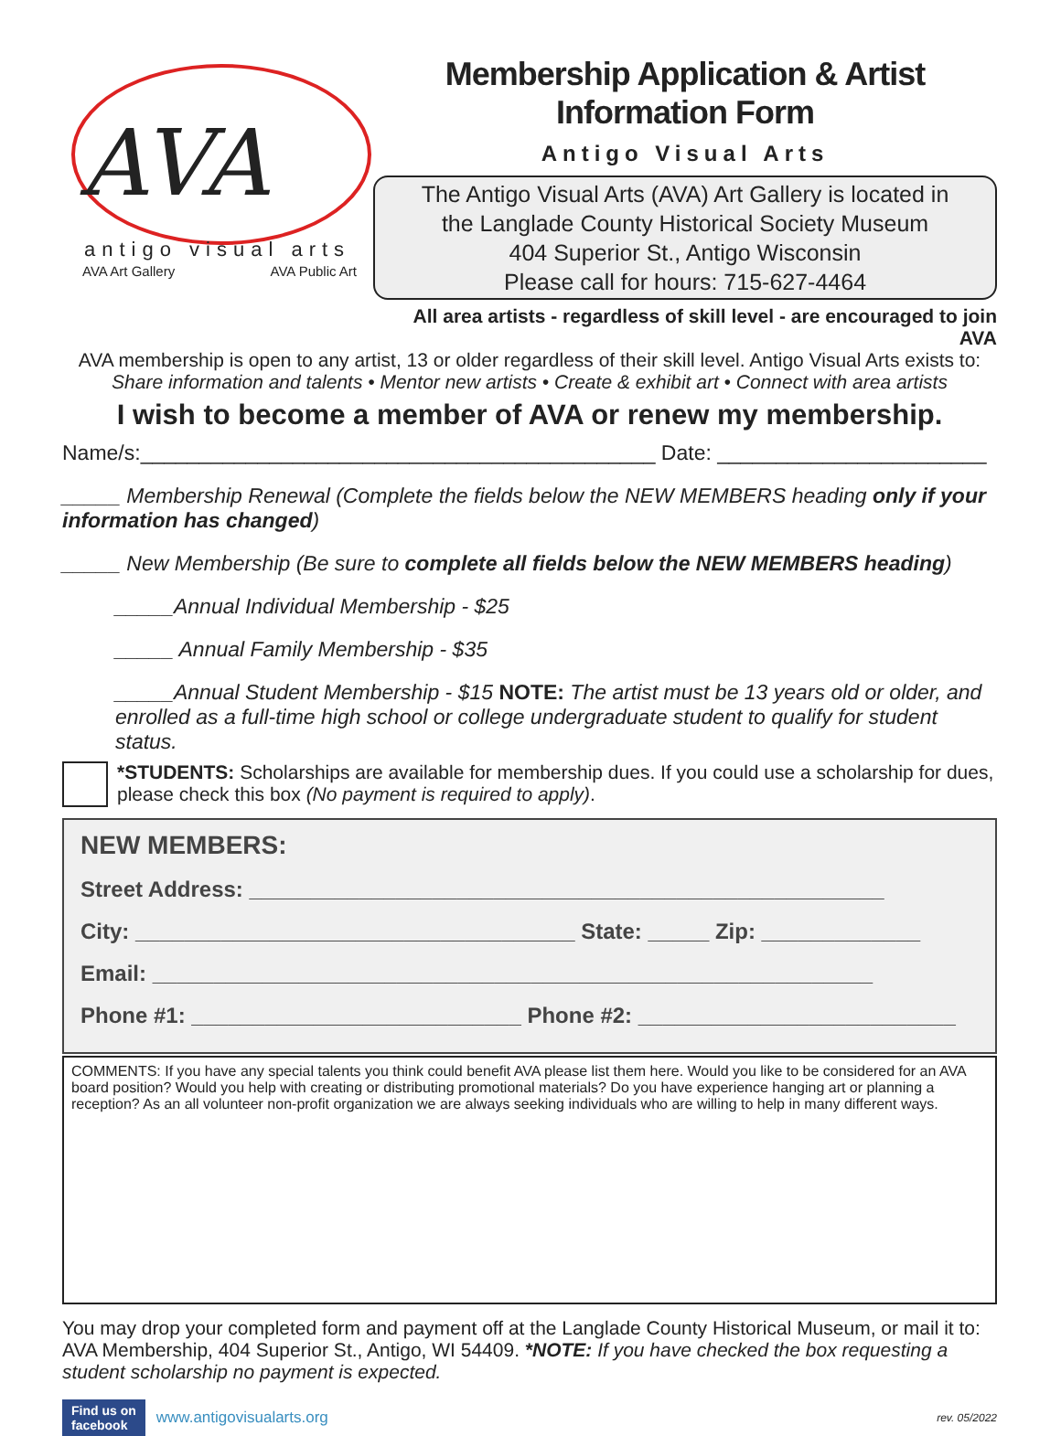AVA
antigo visual arts
AVA Art Gallery AVA Public Art
Membership Application & Artist Information Form
Antigo Visual Arts
The Antigo Visual Arts (AVA) Art Gallery is located in
the Langlade County Historical Society Museum
404 Superior St., Antigo Wisconsin
Please call for hours: 715-627-4464
All area artists - regardless of skill level - are encouraged to join AVA
AVA membership is open to any artist, 13 or older regardless of their skill level. Antigo Visual Arts exists to:
Share information and talents • Mentor new artists • Create & exhibit art • Connect with area artists
I wish to become a member of AVA or renew my membership.
Name/s:____________________________________________ Date: _______________________
_____ Membership Renewal (Complete the fields below the NEW MEMBERS heading only if your information has changed)
_____ New Membership (Be sure to complete all fields below the NEW MEMBERS heading)
_____Annual Individual Membership - $25
_____ Annual Family Membership - $35
_____Annual Student Membership - $15 NOTE: The artist must be 13 years old or older, and enrolled as a full-time high school or college undergraduate student to qualify for student status.
*STUDENTS: Scholarships are available for membership dues. If you could use a scholarship for dues, please check this box (No payment is required to apply).
NEW MEMBERS:
Street Address: ____________________________________________________
City: ____________________________________ State: _____ Zip: _____________
Email: ___________________________________________________________
Phone #1: ___________________________ Phone #2: __________________________
COMMENTS: If you have any special talents you think could benefit AVA please list them here. Would you like to be considered for an AVA board position? Would you help with creating or distributing promotional materials? Do you have experience hanging art or planning a reception? As an all volunteer non-profit organization we are always seeking individuals who are willing to help in many different ways.
You may drop your completed form and payment off at the Langlade County Historical Museum, or mail it to: AVA Membership, 404 Superior St., Antigo, WI 54409. *NOTE: If you have checked the box requesting a student scholarship no payment is expected.
Find us on
facebook www.antigovisualarts.org rev. 05/2022